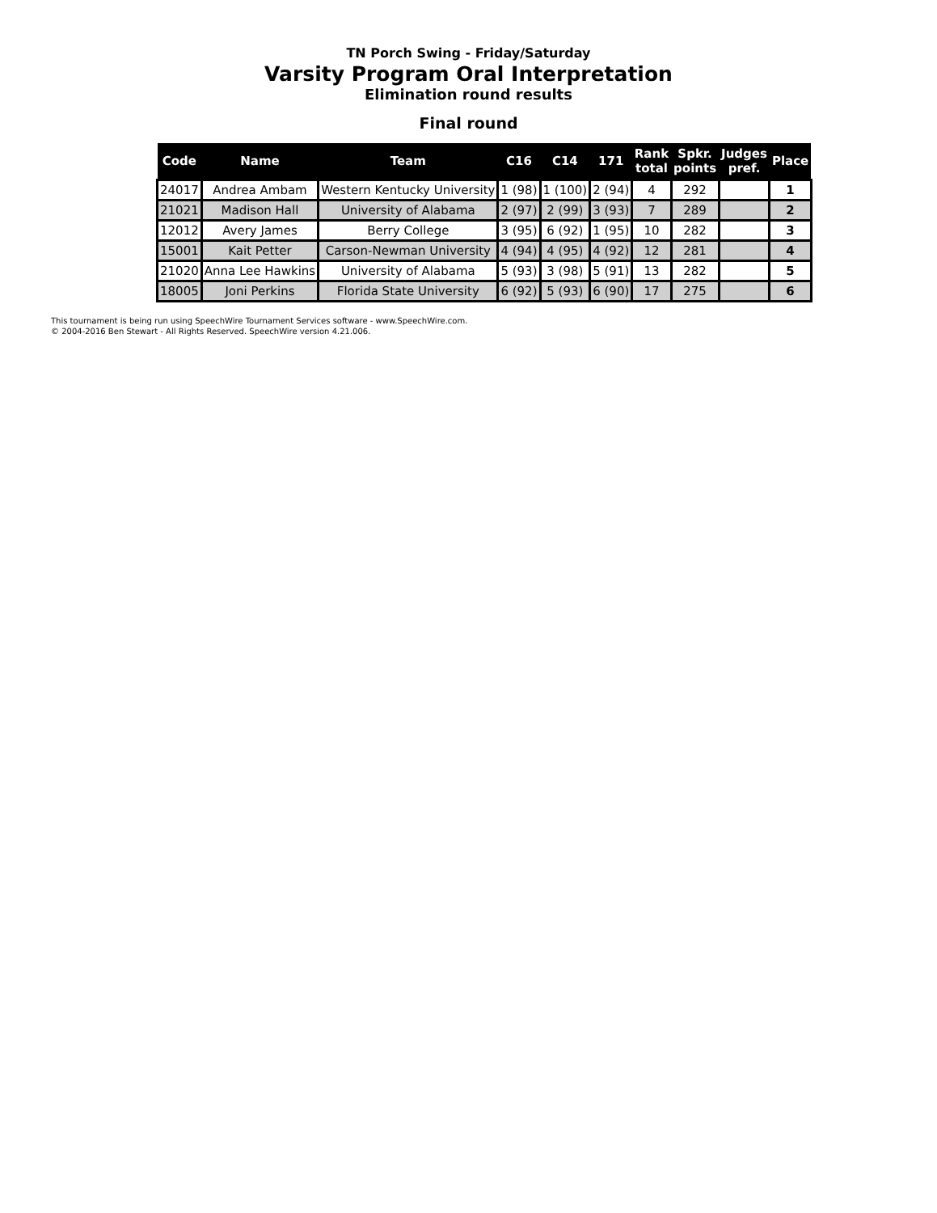TN Porch Swing - Friday/Saturday
Varsity Program Oral Interpretation
Elimination round results
Final round
| Code | Name | Team | C16 | C14 | 171 | Rank total | Spkr. points | Judges pref. | Place |
| --- | --- | --- | --- | --- | --- | --- | --- | --- | --- |
| 24017 | Andrea Ambam | Western Kentucky University | 1 (98) | 1 (100) | 2 (94) | 4 | 292 | | 1 |
| 21021 | Madison Hall | University of Alabama | 2 (97) | 2 (99) | 3 (93) | 7 | 289 | | 2 |
| 12012 | Avery James | Berry College | 3 (95) | 6 (92) | 1 (95) | 10 | 282 | | 3 |
| 15001 | Kait Petter | Carson-Newman University | 4 (94) | 4 (95) | 4 (92) | 12 | 281 | | 4 |
| 21020 | Anna Lee Hawkins | University of Alabama | 5 (93) | 3 (98) | 5 (91) | 13 | 282 | | 5 |
| 18005 | Joni Perkins | Florida State University | 6 (92) | 5 (93) | 6 (90) | 17 | 275 | | 6 |
This tournament is being run using SpeechWire Tournament Services software - www.SpeechWire.com.
© 2004-2016 Ben Stewart - All Rights Reserved. SpeechWire version 4.21.006.